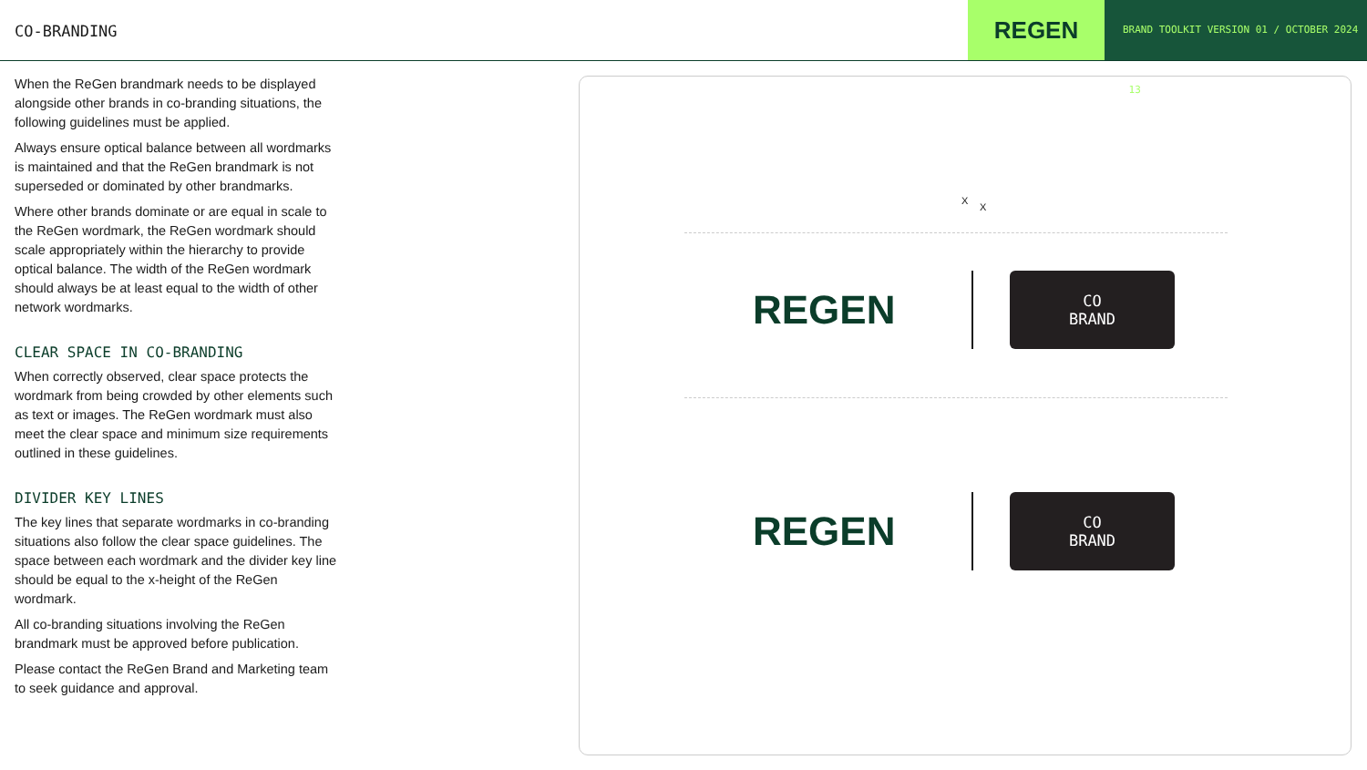CO-BRANDING
REGEN
BRAND TOOLKIT VERSION 01 / OCTOBER 2024 13
When the ReGen brandmark needs to be displayed alongside other brands in co-branding situations, the following guidelines must be applied.
Always ensure optical balance between all wordmarks is maintained and that the ReGen brandmark is not superseded or dominated by other brandmarks.
Where other brands dominate or are equal in scale to the ReGen wordmark, the ReGen wordmark should scale appropriately within the hierarchy to provide optical balance. The width of the ReGen wordmark should always be at least equal to the width of other network wordmarks.
CLEAR SPACE IN CO-BRANDING
When correctly observed, clear space protects the wordmark from being crowded by other elements such as text or images. The ReGen wordmark must also meet the clear space and minimum size requirements outlined in these guidelines.
DIVIDER KEY LINES
The key lines that separate wordmarks in co-branding situations also follow the clear space guidelines. The space between each wordmark and the divider key line should be equal to the x-height of the ReGen wordmark.
All co-branding situations involving the ReGen brandmark must be approved before publication.
Please contact the ReGen Brand and Marketing team to seek guidance and approval.
X
X
REGEN
CO
BRAND
REGEN
CO
BRAND